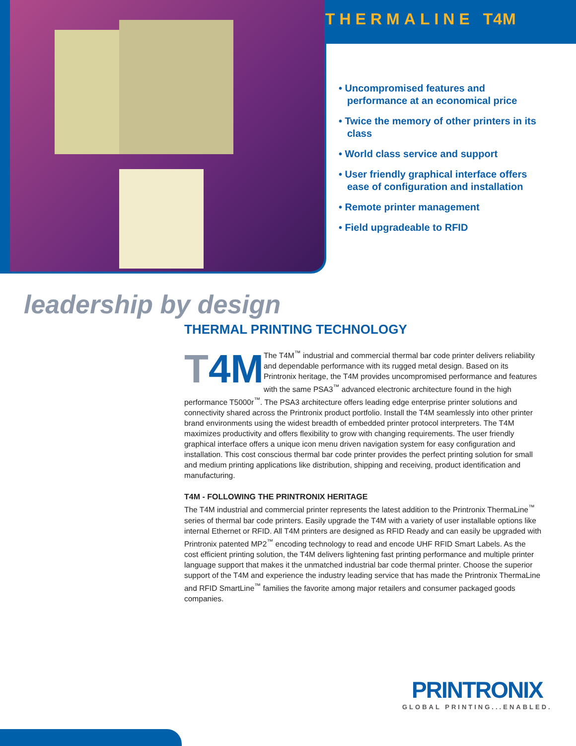THERMALINE T4M
• Uncompromised features and performance at an economical price
• Twice the memory of other printers in its class
• World class service and support
• User friendly graphical interface offers ease of configuration and installation
• Remote printer management
• Field upgradeable to RFID
leadership by design
THERMAL PRINTING TECHNOLOGY
T4M
The T4M<sup>™</sup> industrial and commercial thermal bar code printer delivers reliability and dependable performance with its rugged metal design. Based on its Printronix heritage, the T4M provides uncompromised performance and features with the same PSA3<sup>™</sup> advanced electronic architecture found in the high performance T5000r<sup>™</sup>. The PSA3 architecture offers leading edge enterprise printer solutions and connectivity shared across the Printronix product portfolio. Install the T4M seamlessly into other printer brand environments using the widest breadth of embedded printer protocol interpreters. The T4M maximizes productivity and offers flexibility to grow with changing requirements. The user friendly graphical interface offers a unique icon menu driven navigation system for easy configuration and installation. This cost conscious thermal bar code printer provides the perfect printing solution for small and medium printing applications like distribution, shipping and receiving, product identification and manufacturing.
T4M - FOLLOWING THE PRINTRONIX HERITAGE
The T4M industrial and commercial printer represents the latest addition to the Printronix ThermaLine<sup>™</sup> series of thermal bar code printers. Easily upgrade the T4M with a variety of user installable options like internal Ethernet or RFID. All T4M printers are designed as RFID Ready and can easily be upgraded with Printronix patented MP2<sup>™</sup> encoding technology to read and encode UHF RFID Smart Labels. As the cost efficient printing solution, the T4M delivers lightening fast printing performance and multiple printer language support that makes it the unmatched industrial bar code thermal printer. Choose the superior support of the T4M and experience the industry leading service that has made the Printronix ThermaLine and RFID SmartLine<sup>™</sup> families the favorite among major retailers and consumer packaged goods companies.
PRINTRONIX
GLOBAL PRINTING...ENABLED.